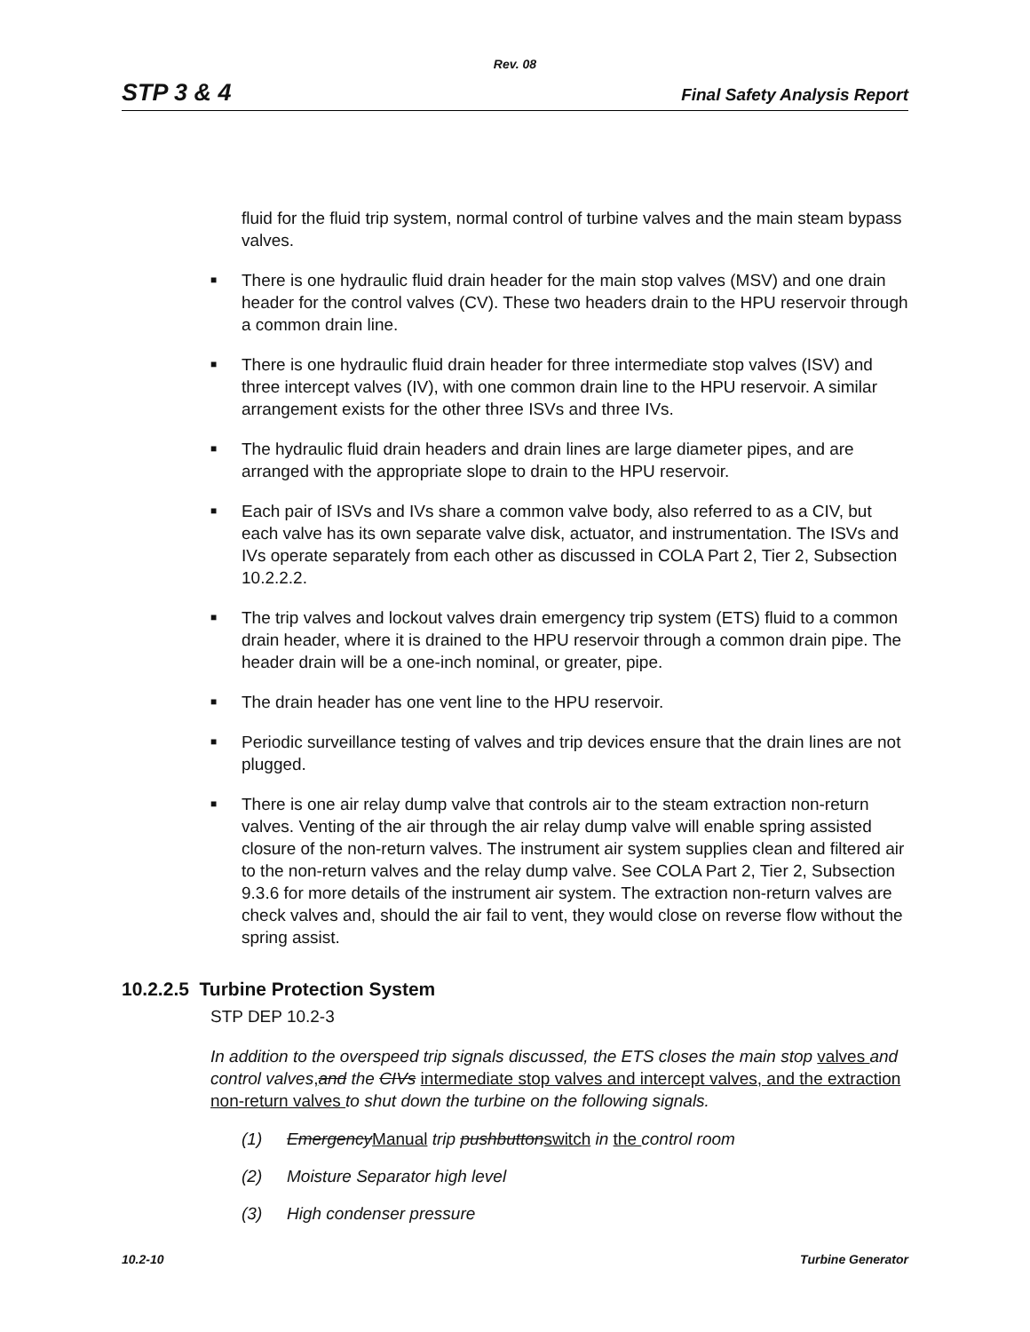Rev. 08
STP 3 & 4 Final Safety Analysis Report
fluid for the fluid trip system, normal control of turbine valves and the main steam bypass valves.
■ There is one hydraulic fluid drain header for the main stop valves (MSV) and one drain header for the control valves (CV). These two headers drain to the HPU reservoir through a common drain line.
■ There is one hydraulic fluid drain header for three intermediate stop valves (ISV) and three intercept valves (IV), with one common drain line to the HPU reservoir. A similar arrangement exists for the other three ISVs and three IVs.
■ The hydraulic fluid drain headers and drain lines are large diameter pipes, and are arranged with the appropriate slope to drain to the HPU reservoir.
■ Each pair of ISVs and IVs share a common valve body, also referred to as a CIV, but each valve has its own separate valve disk, actuator, and instrumentation. The ISVs and IVs operate separately from each other as discussed in COLA Part 2, Tier 2, Subsection 10.2.2.2.
■ The trip valves and lockout valves drain emergency trip system (ETS) fluid to a common drain header, where it is drained to the HPU reservoir through a common drain pipe. The header drain will be a one-inch nominal, or greater, pipe.
■ The drain header has one vent line to the HPU reservoir.
■ Periodic surveillance testing of valves and trip devices ensure that the drain lines are not plugged.
■ There is one air relay dump valve that controls air to the steam extraction non-return valves. Venting of the air through the air relay dump valve will enable spring assisted closure of the non-return valves. The instrument air system supplies clean and filtered air to the non-return valves and the relay dump valve. See COLA Part 2, Tier 2, Subsection 9.3.6 for more details of the instrument air system. The extraction non-return valves are check valves and, should the air fail to vent, they would close on reverse flow without the spring assist.
10.2.2.5 Turbine Protection System
STP DEP 10.2-3
In addition to the overspeed trip signals discussed, the ETS closes the main stop valves and control valves, and the CIVs intermediate stop valves and intercept valves, and the extraction non-return valves to shut down the turbine on the following signals.
(1) EmergencyManual trip pushbuttonswitch in the control room
(2) Moisture Separator high level
(3) High condenser pressure
10.2-10 Turbine Generator